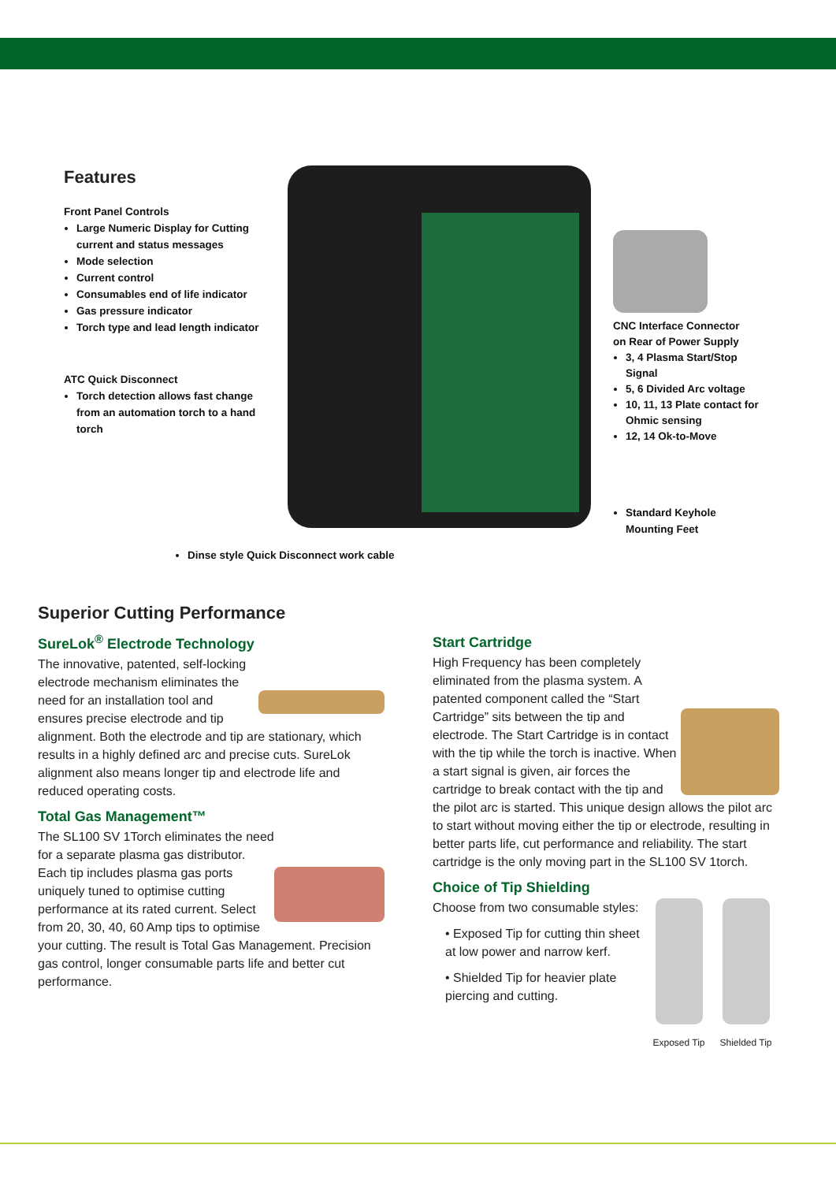Features
Front Panel Controls
Large Numeric Display for Cutting current and status messages
Mode selection
Current control
Consumables end of life indicator
Gas pressure indicator
Torch type and lead length indicator
ATC Quick Disconnect
Torch detection allows fast change from an automation torch to a hand torch
CNC Interface Connector
on Rear of Power Supply
3, 4 Plasma Start/Stop Signal
5, 6 Divided Arc voltage
10, 11, 13 Plate contact for Ohmic sensing
12, 14 Ok-to-Move
Standard Keyhole Mounting Feet
Dinse style Quick Disconnect work cable
Superior Cutting Performance
SureLok<sup>®</sup> Electrode Technology
The innovative, patented, self-locking electrode mechanism eliminates the need for an installation tool and ensures precise electrode and tip alignment. Both the electrode and tip are stationary, which results in a highly defined arc and precise cuts. SureLok alignment also means longer tip and electrode life and reduced operating costs.
Total Gas Management™
The SL100 SV 1Torch eliminates the need for a separate plasma gas distributor. Each tip includes plasma gas ports uniquely tuned to optimise cutting performance at its rated current. Select from 20, 30, 40, 60 Amp tips to optimise your cutting. The result is Total Gas Management. Precision gas control, longer consumable parts life and better cut performance.
Start Cartridge
High Frequency has been completely eliminated from the plasma system. A patented component called the “Start Cartridge” sits between the tip and electrode. The Start Cartridge is in contact with the tip while the torch is inactive. When a start signal is given, air forces the cartridge to break contact with the tip and the pilot arc is started. This unique design allows the pilot arc to start without moving either the tip or electrode, resulting in better parts life, cut performance and reliability. The start cartridge is the only moving part in the SL100 SV 1torch.
Choice of Tip Shielding
Exposed Tip Shielded Tip
Choose from two consumable styles:
• Exposed Tip for cutting thin sheet at low power and narrow kerf.
• Shielded Tip for heavier plate piercing and cutting.